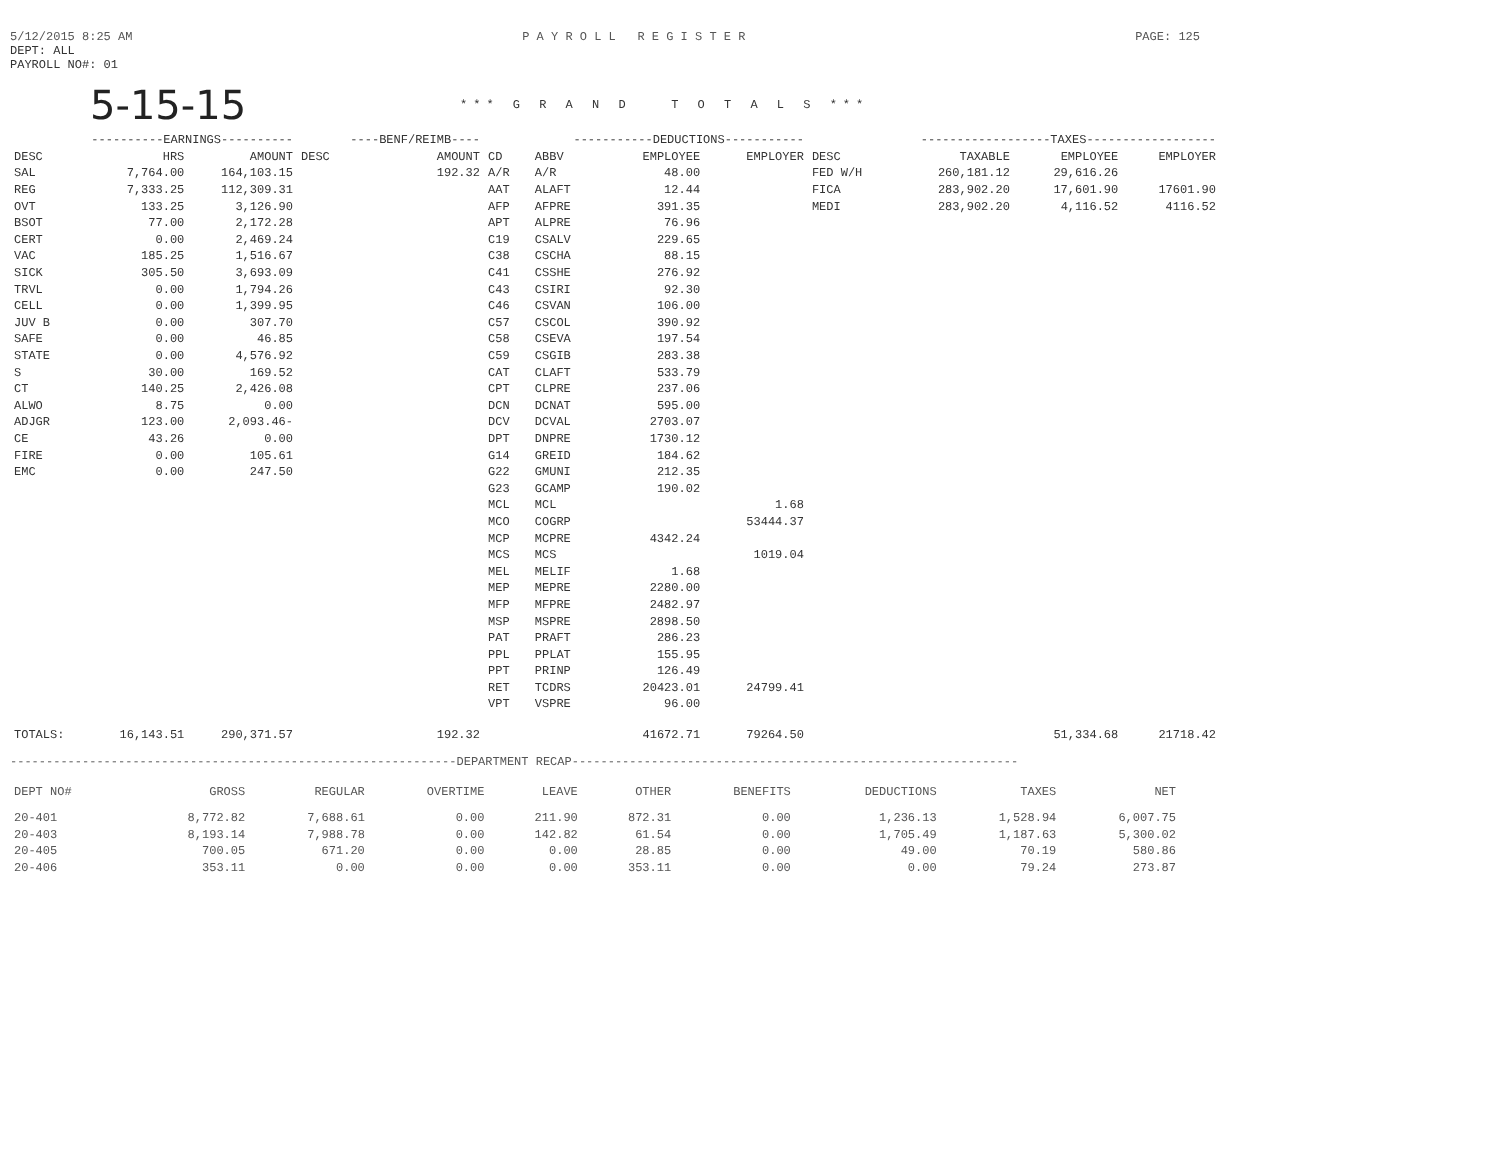5/12/2015 8:25 AM P A Y R O L L R E G I S T E R PAGE: 125
DEPT: ALL
PAYROLL NO#: 01
5-15-15
*** G R A N D T O T A L S ***
| ----------EARNINGS---------- | | | ----BENF/REIMB---- | | -----------DEDUCTIONS----------- | | | | ------------------TAXES------------------ | | | |
| --- | --- | --- | --- | --- | --- | --- | --- | --- | --- | --- | --- | --- |
| DESC | HRS | AMOUNT | DESC | AMOUNT | CD | ABBV | EMPLOYEE | EMPLOYER | DESC | TAXABLE | EMPLOYEE | EMPLOYER |
| SAL | 7,764.00 | 164,103.15 | | 192.32 | A/R | A/R | 48.00 | | FED W/H | 260,181.12 | 29,616.26 | |
| REG | 7,333.25 | 112,309.31 | | | AAT | ALAFT | 12.44 | | FICA | 283,902.20 | 17,601.90 | 17601.90 |
| OVT | 133.25 | 3,126.90 | | | AFP | AFPRE | 391.35 | | MEDI | 283,902.20 | 4,116.52 | 4116.52 |
| BSOT | 77.00 | 2,172.28 | | | APT | ALPRE | 76.96 | | | | | |
| CERT | 0.00 | 2,469.24 | | | C19 | CSALV | 229.65 | | | | | |
| VAC | 185.25 | 1,516.67 | | | C38 | CSCHA | 88.15 | | | | | |
| SICK | 305.50 | 3,693.09 | | | C41 | CSSHE | 276.92 | | | | | |
| TRVL | 0.00 | 1,794.26 | | | C43 | CSIRI | 92.30 | | | | | |
| CELL | 0.00 | 1,399.95 | | | C46 | CSVAN | 106.00 | | | | | |
| JUV B | 0.00 | 307.70 | | | C57 | CSCOL | 390.92 | | | | | |
| SAFE | 0.00 | 46.85 | | | C58 | CSEVA | 197.54 | | | | | |
| STATE | 0.00 | 4,576.92 | | | C59 | CSGIB | 283.38 | | | | | |
| S | 30.00 | 169.52 | | | CAT | CLAFT | 533.79 | | | | | |
| CT | 140.25 | 2,426.08 | | | CPT | CLPRE | 237.06 | | | | | |
| ALWO | 8.75 | 0.00 | | | DCN | DCNAT | 595.00 | | | | | |
| ADJGR | 123.00 | 2,093.46- | | | DCV | DCVAL | 2703.07 | | | | | |
| CE | 43.26 | 0.00 | | | DPT | DNPRE | 1730.12 | | | | | |
| FIRE | 0.00 | 105.61 | | | G14 | GREID | 184.62 | | | | | |
| EMC | 0.00 | 247.50 | | | G22 | GMUNI | 212.35 | | | | | |
| | | | | | G23 | GCAMP | 190.02 | | | | | |
| | | | | | MCL | MCL | | 1.68 | | | | |
| | | | | | MCO | COGRP | | 53444.37 | | | | |
| | | | | | MCP | MCPRE | 4342.24 | | | | | |
| | | | | | MCS | MCS | | 1019.04 | | | | |
| | | | | | MEL | MELIF | 1.68 | | | | | |
| | | | | | MEP | MEPRE | 2280.00 | | | | | |
| | | | | | MFP | MFPRE | 2482.97 | | | | | |
| | | | | | MSP | MSPRE | 2898.50 | | | | | |
| | | | | | PAT | PRAFT | 286.23 | | | | | |
| | | | | | PPL | PPLAT | 155.95 | | | | | |
| | | | | | PPT | PRINP | 126.49 | | | | | |
| | | | | | RET | TCDRS | 20423.01 | 24799.41 | | | | |
| | | | | | VPT | VSPRE | 96.00 | | | | | |
| TOTALS: | 16,143.51 | 290,371.57 | | 192.32 | | | 41672.71 | 79264.50 | | | 51,334.68 | 21718.42 |
--------------------------------------------------------------DEPARTMENT RECAP--------------------------------------------------------------
| DEPT NO# | GROSS | REGULAR | OVERTIME | LEAVE | OTHER | BENEFITS | DEDUCTIONS | TAXES | NET |
| --- | --- | --- | --- | --- | --- | --- | --- | --- | --- |
| 20-401 | 8,772.82 | 7,688.61 | 0.00 | 211.90 | 872.31 | 0.00 | 1,236.13 | 1,528.94 | 6,007.75 |
| 20-403 | 8,193.14 | 7,988.78 | 0.00 | 142.82 | 61.54 | 0.00 | 1,705.49 | 1,187.63 | 5,300.02 |
| 20-405 | 700.05 | 671.20 | 0.00 | 0.00 | 28.85 | 0.00 | 49.00 | 70.19 | 580.86 |
| 20-406 | 353.11 | 0.00 | 0.00 | 0.00 | 353.11 | 0.00 | 0.00 | 79.24 | 273.87 |